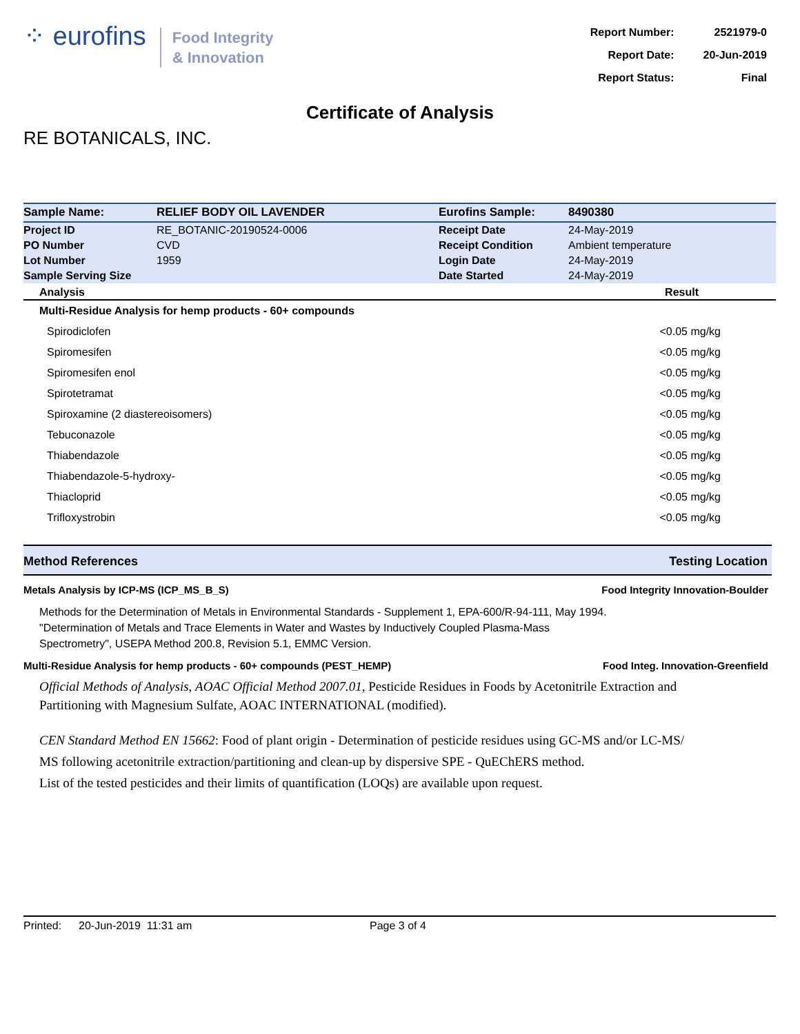⁘ eurofins
Food Integrity
& Innovation
| Report Number: | 2521979-0 |
| Report Date: | 20-Jun-2019 |
| Report Status: | Final |
Certificate of Analysis
RE BOTANICALS, INC.
| Sample Name: | RELIEF BODY OIL LAVENDER | Eurofins Sample: | 8490380 |
| Project ID | RE_BOTANIC-20190524-0006 | Receipt Date | 24-May-2019 |
| PO Number | CVD | Receipt Condition | Ambient temperature |
| Lot Number | 1959 | Login Date | 24-May-2019 |
| Sample Serving Size | | Date Started | 24-May-2019 |
| Analysis | Result |
| --- | --- |
| Multi-Residue Analysis for hemp products - 60+ compounds | |
| Spirodiclofen | <0.05 mg/kg |
| Spiromesifen | <0.05 mg/kg |
| Spiromesifen enol | <0.05 mg/kg |
| Spirotetramat | <0.05 mg/kg |
| Spiroxamine (2 diastereoisomers) | <0.05 mg/kg |
| Tebuconazole | <0.05 mg/kg |
| Thiabendazole | <0.05 mg/kg |
| Thiabendazole-5-hydroxy- | <0.05 mg/kg |
| Thiacloprid | <0.05 mg/kg |
| Trifloxystrobin | <0.05 mg/kg |
Method References Testing Location
Metals Analysis by ICP-MS (ICP_MS_B_S) Food Integrity Innovation-Boulder
Methods for the Determination of Metals in Environmental Standards - Supplement 1, EPA-600/R-94-111, May 1994.
"Determination of Metals and Trace Elements in Water and Wastes by Inductively Coupled Plasma-Mass Spectrometry", USEPA Method 200.8, Revision 5.1, EMMC Version.
Multi-Residue Analysis for hemp products - 60+ compounds (PEST_HEMP) Food Integ. Innovation-Greenfield
Official Methods of Analysis, AOAC Official Method 2007.01, Pesticide Residues in Foods by Acetonitrile Extraction and Partitioning with Magnesium Sulfate, AOAC INTERNATIONAL (modified).
CEN Standard Method EN 15662: Food of plant origin - Determination of pesticide residues using GC-MS and/or LC-MS/ MS following acetonitrile extraction/partitioning and clean-up by dispersive SPE - QuEChERS method.
List of the tested pesticides and their limits of quantification (LOQs) are available upon request.
Printed: 20-Jun-2019 11:31 am Page 3 of 4